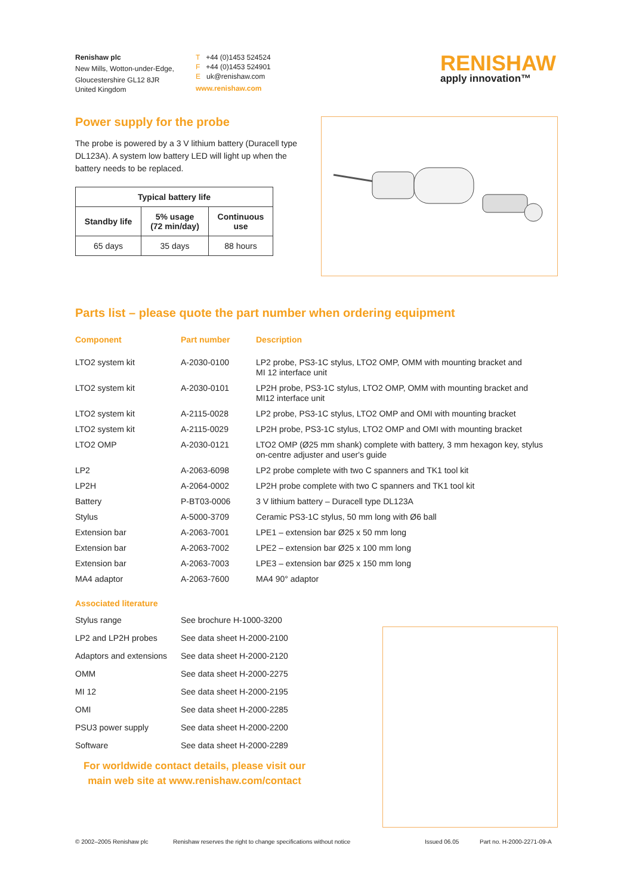Renishaw plc
New Mills, Wotton-under-Edge,
Gloucestershire GL12 8JR
United Kingdom
T +44 (0)1453 524524
F +44 (0)1453 524901
E uk@renishaw.com
www.renishaw.com
RENISHAW
apply innovation™
Power supply for the probe
The probe is powered by a 3 V lithium battery (Duracell type DL123A). A system low battery LED will light up when the battery needs to be replaced.
| Typical battery life | | |
| --- | --- | --- |
| Standby life | 5% usage (72 min/day) | Continuous use |
| 65 days | 35 days | 88 hours |
Parts list – please quote the part number when ordering equipment
| Component | Part number | Description |
| --- | --- | --- |
| LTO2 system kit | A-2030-0100 | LP2 probe, PS3-1C stylus, LTO2 OMP, OMM with mounting bracket and MI 12 interface unit |
| LTO2 system kit | A-2030-0101 | LP2H probe, PS3-1C stylus, LTO2 OMP, OMM with mounting bracket and MI12 interface unit |
| LTO2 system kit | A-2115-0028 | LP2 probe, PS3-1C stylus, LTO2 OMP and OMI with mounting bracket |
| LTO2 system kit | A-2115-0029 | LP2H probe, PS3-1C stylus, LTO2 OMP and OMI with mounting bracket |
| LTO2 OMP | A-2030-0121 | LTO2 OMP (Ø25 mm shank) complete with battery, 3 mm hexagon key, stylus on-centre adjuster and user's guide |
| LP2 | A-2063-6098 | LP2 probe complete with two C spanners and TK1 tool kit |
| LP2H | A-2064-0002 | LP2H probe complete with two C spanners and TK1 tool kit |
| Battery | P-BT03-0006 | 3 V lithium battery – Duracell type DL123A |
| Stylus | A-5000-3709 | Ceramic PS3-1C stylus, 50 mm long with Ø6 ball |
| Extension bar | A-2063-7001 | LPE1 – extension bar Ø25 x 50 mm long |
| Extension bar | A-2063-7002 | LPE2 – extension bar Ø25 x 100 mm long |
| Extension bar | A-2063-7003 | LPE3 – extension bar Ø25 x 150 mm long |
| MA4 adaptor | A-2063-7600 | MA4 90° adaptor |
Associated literature
| Stylus range | See brochure H-1000-3200 |
| LP2 and LP2H probes | See data sheet H-2000-2100 |
| Adaptors and extensions | See data sheet H-2000-2120 |
| OMM | See data sheet H-2000-2275 |
| MI 12 | See data sheet H-2000-2195 |
| OMI | See data sheet H-2000-2285 |
| PSU3 power supply | See data sheet H-2000-2200 |
| Software | See data sheet H-2000-2289 |
For worldwide contact details, please visit our main web site at www.renishaw.com/contact
© 2002–2005 Renishaw plc Renishaw reserves the right to change specifications without notice Issued 06.05 Part no. H-2000-2271-09-A